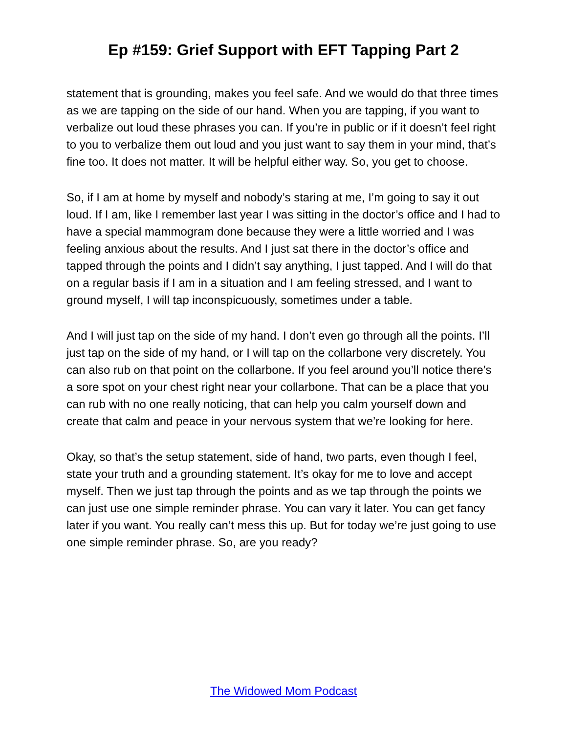Ep #159: Grief Support with EFT Tapping Part 2
statement that is grounding, makes you feel safe. And we would do that three times as we are tapping on the side of our hand. When you are tapping, if you want to verbalize out loud these phrases you can. If you’re in public or if it doesn’t feel right to you to verbalize them out loud and you just want to say them in your mind, that’s fine too. It does not matter. It will be helpful either way. So, you get to choose.
So, if I am at home by myself and nobody’s staring at me, I’m going to say it out loud. If I am, like I remember last year I was sitting in the doctor’s office and I had to have a special mammogram done because they were a little worried and I was feeling anxious about the results. And I just sat there in the doctor’s office and tapped through the points and I didn’t say anything, I just tapped. And I will do that on a regular basis if I am in a situation and I am feeling stressed, and I want to ground myself, I will tap inconspicuously, sometimes under a table.
And I will just tap on the side of my hand. I don’t even go through all the points. I’ll just tap on the side of my hand, or I will tap on the collarbone very discretely. You can also rub on that point on the collarbone. If you feel around you’ll notice there’s a sore spot on your chest right near your collarbone. That can be a place that you can rub with no one really noticing, that can help you calm yourself down and create that calm and peace in your nervous system that we’re looking for here.
Okay, so that’s the setup statement, side of hand, two parts, even though I feel, state your truth and a grounding statement. It’s okay for me to love and accept myself. Then we just tap through the points and as we tap through the points we can just use one simple reminder phrase. You can vary it later. You can get fancy later if you want. You really can’t mess this up. But for today we’re just going to use one simple reminder phrase. So, are you ready?
The Widowed Mom Podcast